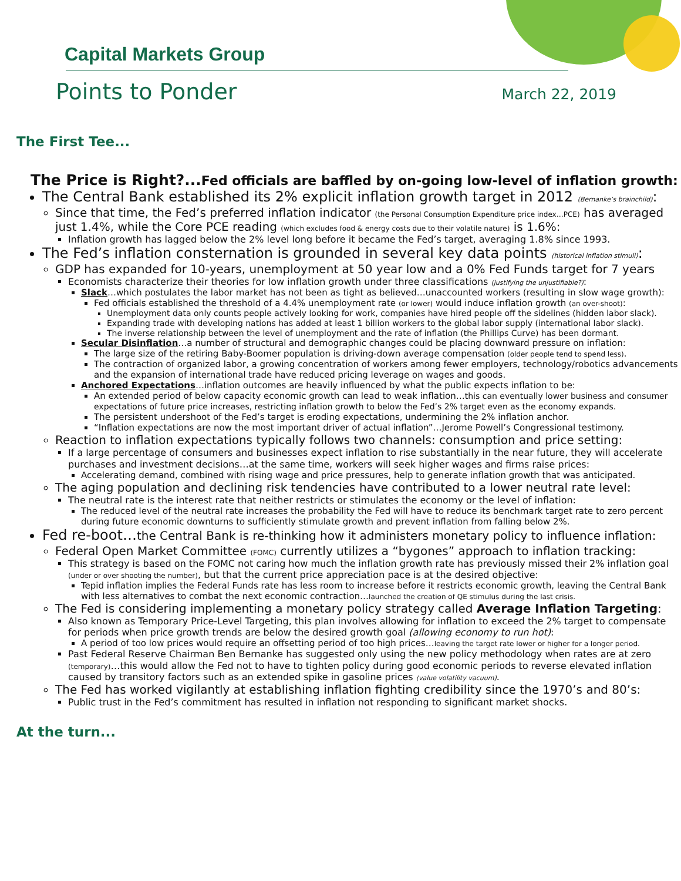Capital Markets Group
Points to Ponder March 22, 2019
The First Tee...
The Price is Right?...Fed officials are baffled by on-going low-level of inflation growth:
The Central Bank established its 2% explicit inflation growth target in 2012 (Bernanke’s brainchild):
Since that time, the Fed’s preferred inflation indicator (the Personal Consumption Expenditure price index…PCE) has averaged just 1.4%, while the Core PCE reading (which excludes food & energy costs due to their volatile nature) is 1.6%:
Inflation growth has lagged below the 2% level long before it became the Fed’s target, averaging 1.8% since 1993.
The Fed’s inflation consternation is grounded in several key data points (historical inflation stimuli):
GDP has expanded for 10-years, unemployment at 50 year low and a 0% Fed Funds target for 7 years
Economists characterize their theories for low inflation growth under three classifications (justifying the unjustifiable?):
Slack…which postulates the labor market has not been as tight as believed…unaccounted workers (resulting in slow wage growth):
Fed officials established the threshold of a 4.4% unemployment rate (or lower) would induce inflation growth (an over-shoot):
Unemployment data only counts people actively looking for work, companies have hired people off the sidelines (hidden labor slack).
Expanding trade with developing nations has added at least 1 billion workers to the global labor supply (international labor slack).
The inverse relationship between the level of unemployment and the rate of inflation (the Phillips Curve) has been dormant.
Secular Disinflation…a number of structural and demographic changes could be placing downward pressure on inflation:
The large size of the retiring Baby-Boomer population is driving-down average compensation (older people tend to spend less).
The contraction of organized labor, a growing concentration of workers among fewer employers, technology/robotics advancements and the expansion of international trade have reduced pricing leverage on wages and goods.
Anchored Expectations…inflation outcomes are heavily influenced by what the public expects inflation to be:
An extended period of below capacity economic growth can lead to weak inflation…this can eventually lower business and consumer expectations of future price increases, restricting inflation growth to below the Fed’s 2% target even as the economy expands.
The persistent undershoot of the Fed’s target is eroding expectations, undermining the 2% inflation anchor.
“Inflation expectations are now the most important driver of actual inflation”…Jerome Powell’s Congressional testimony.
Reaction to inflation expectations typically follows two channels: consumption and price setting:
If a large percentage of consumers and businesses expect inflation to rise substantially in the near future, they will accelerate purchases and investment decisions…at the same time, workers will seek higher wages and firms raise prices:
Accelerating demand, combined with rising wage and price pressures, help to generate inflation growth that was anticipated.
The aging population and declining risk tendencies have contributed to a lower neutral rate level:
The neutral rate is the interest rate that neither restricts or stimulates the economy or the level of inflation:
The reduced level of the neutral rate increases the probability the Fed will have to reduce its benchmark target rate to zero percent during future economic downturns to sufficiently stimulate growth and prevent inflation from falling below 2%.
Fed re-boot…the Central Bank is re-thinking how it administers monetary policy to influence inflation:
Federal Open Market Committee (FOMC) currently utilizes a “bygones” approach to inflation tracking:
This strategy is based on the FOMC not caring how much the inflation growth rate has previously missed their 2% inflation goal (under or over shooting the number), but that the current price appreciation pace is at the desired objective:
Tepid inflation implies the Federal Funds rate has less room to increase before it restricts economic growth, leaving the Central Bank with less alternatives to combat the next economic contraction…launched the creation of QE stimulus during the last crisis.
The Fed is considering implementing a monetary policy strategy called Average Inflation Targeting:
Also known as Temporary Price-Level Targeting, this plan involves allowing for inflation to exceed the 2% target to compensate for periods when price growth trends are below the desired growth goal (allowing economy to run hot):
A period of too low prices would require an offsetting period of too high prices…leaving the target rate lower or higher for a longer period.
Past Federal Reserve Chairman Ben Bernanke has suggested only using the new policy methodology when rates are at zero (temporary)…this would allow the Fed not to have to tighten policy during good economic periods to reverse elevated inflation caused by transitory factors such as an extended spike in gasoline prices (value volatility vacuum).
The Fed has worked vigilantly at establishing inflation fighting credibility since the 1970’s and 80’s:
Public trust in the Fed’s commitment has resulted in inflation not responding to significant market shocks.
At the turn...